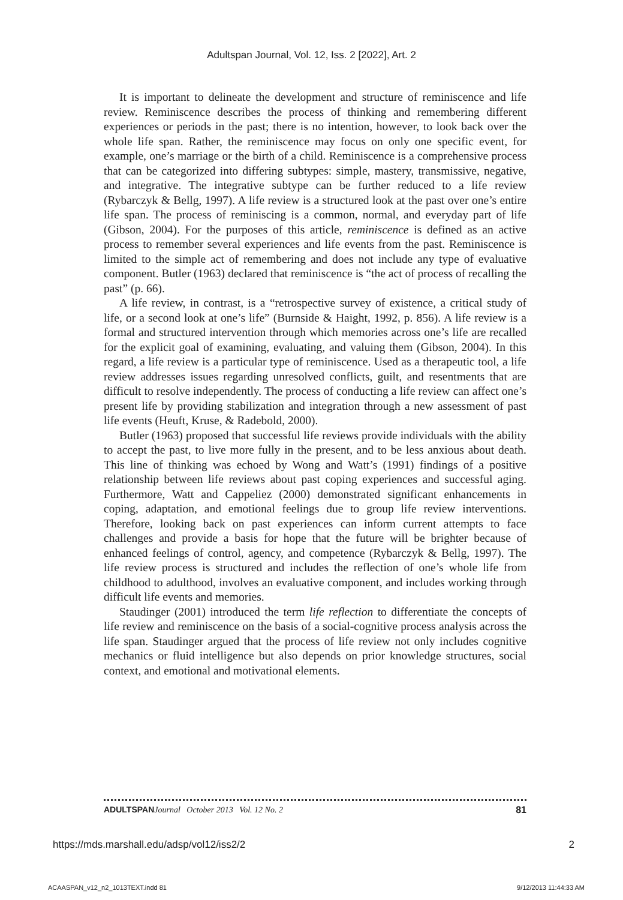Adultspan Journal, Vol. 12, Iss. 2 [2022], Art. 2
It is important to delineate the development and structure of reminiscence and life review. Reminiscence describes the process of thinking and remembering different experiences or periods in the past; there is no intention, however, to look back over the whole life span. Rather, the reminiscence may focus on only one specific event, for example, one’s marriage or the birth of a child. Reminiscence is a comprehensive process that can be categorized into differing subtypes: simple, mastery, transmissive, negative, and integrative. The integrative subtype can be further reduced to a life review (Rybarczyk & Bellg, 1997). A life review is a structured look at the past over one’s entire life span. The process of reminiscing is a common, normal, and everyday part of life (Gibson, 2004). For the purposes of this article, reminiscence is defined as an active process to remember several experiences and life events from the past. Reminiscence is limited to the simple act of remembering and does not include any type of evaluative component. Butler (1963) declared that reminiscence is “the act of process of recalling the past” (p. 66).
A life review, in contrast, is a “retrospective survey of existence, a critical study of life, or a second look at one’s life” (Burnside & Haight, 1992, p. 856). A life review is a formal and structured intervention through which memories across one’s life are recalled for the explicit goal of examining, evaluating, and valuing them (Gibson, 2004). In this regard, a life review is a particular type of reminiscence. Used as a therapeutic tool, a life review addresses issues regarding unresolved conflicts, guilt, and resentments that are difficult to resolve independently. The process of conducting a life review can affect one’s present life by providing stabilization and integration through a new assessment of past life events (Heuft, Kruse, & Radebold, 2000).
Butler (1963) proposed that successful life reviews provide individuals with the ability to accept the past, to live more fully in the present, and to be less anxious about death. This line of thinking was echoed by Wong and Watt’s (1991) findings of a positive relationship between life reviews about past coping experiences and successful aging. Furthermore, Watt and Cappeliez (2000) demonstrated significant enhancements in coping, adaptation, and emotional feelings due to group life review interventions. Therefore, looking back on past experiences can inform current attempts to face challenges and provide a basis for hope that the future will be brighter because of enhanced feelings of control, agency, and competence (Rybarczyk & Bellg, 1997). The life review process is structured and includes the reflection of one’s whole life from childhood to adulthood, involves an evaluative component, and includes working through difficult life events and memories.
Staudinger (2001) introduced the term life reflection to differentiate the concepts of life review and reminiscence on the basis of a social-cognitive process analysis across the life span. Staudinger argued that the process of life review not only includes cognitive mechanics or fluid intelligence but also depends on prior knowledge structures, social context, and emotional and motivational elements.
ADULTSPAN Journal October 2013 Vol. 12 No. 2 81
https://mds.marshall.edu/adsp/vol12/iss2/2 2
ACAASPAN_v12_n2_1013TEXT.indd 81 9/12/2013 11:44:33 AM